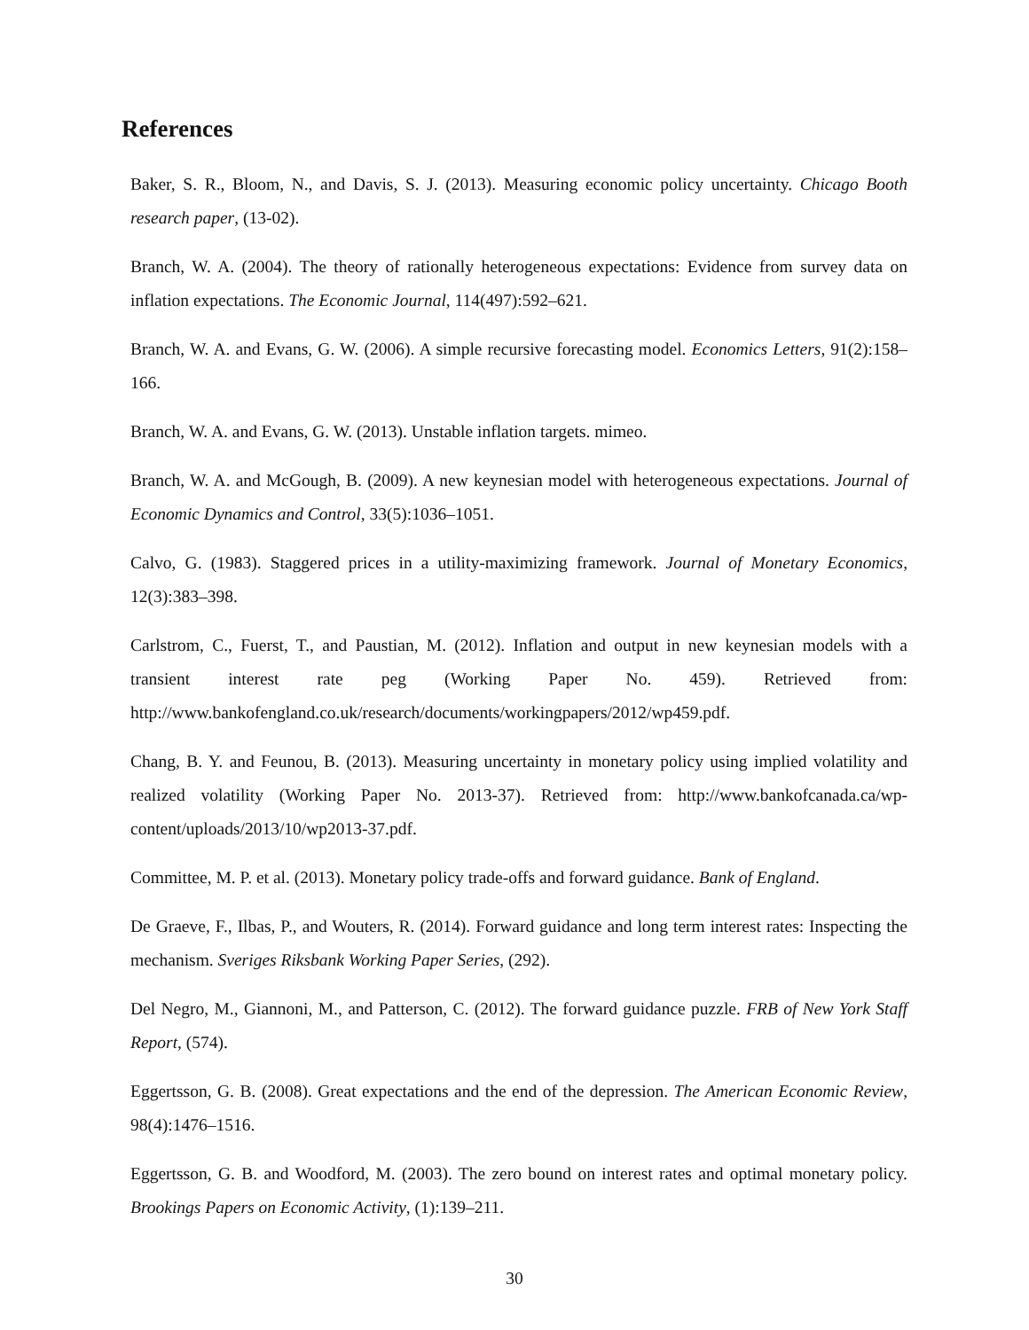References
Baker, S. R., Bloom, N., and Davis, S. J. (2013). Measuring economic policy uncertainty. Chicago Booth research paper, (13-02).
Branch, W. A. (2004). The theory of rationally heterogeneous expectations: Evidence from survey data on inflation expectations. The Economic Journal, 114(497):592–621.
Branch, W. A. and Evans, G. W. (2006). A simple recursive forecasting model. Economics Letters, 91(2):158–166.
Branch, W. A. and Evans, G. W. (2013). Unstable inflation targets. mimeo.
Branch, W. A. and McGough, B. (2009). A new keynesian model with heterogeneous expectations. Journal of Economic Dynamics and Control, 33(5):1036–1051.
Calvo, G. (1983). Staggered prices in a utility-maximizing framework. Journal of Monetary Economics, 12(3):383–398.
Carlstrom, C., Fuerst, T., and Paustian, M. (2012). Inflation and output in new keynesian models with a transient interest rate peg (Working Paper No. 459). Retrieved from: http://www.bankofengland.co.uk/research/documents/workingpapers/2012/wp459.pdf.
Chang, B. Y. and Feunou, B. (2013). Measuring uncertainty in monetary policy using implied volatility and realized volatility (Working Paper No. 2013-37). Retrieved from: http://www.bankofcanada.ca/wp-content/uploads/2013/10/wp2013-37.pdf.
Committee, M. P. et al. (2013). Monetary policy trade-offs and forward guidance. Bank of England.
De Graeve, F., Ilbas, P., and Wouters, R. (2014). Forward guidance and long term interest rates: Inspecting the mechanism. Sveriges Riksbank Working Paper Series, (292).
Del Negro, M., Giannoni, M., and Patterson, C. (2012). The forward guidance puzzle. FRB of New York Staff Report, (574).
Eggertsson, G. B. (2008). Great expectations and the end of the depression. The American Economic Review, 98(4):1476–1516.
Eggertsson, G. B. and Woodford, M. (2003). The zero bound on interest rates and optimal monetary policy. Brookings Papers on Economic Activity, (1):139–211.
30